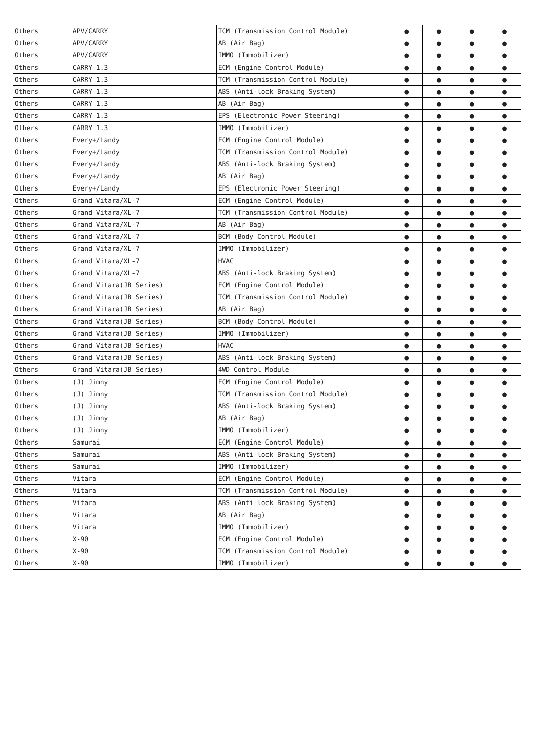| Others | APV/CARRY | TCM (Transmission Control Module) | ● | ● | ● | ● |
| Others | APV/CARRY | AB (Air Bag) | ● | ● | ● | ● |
| Others | APV/CARRY | IMMO (Immobilizer) | ● | ● | ● | ● |
| Others | CARRY 1.3 | ECM (Engine Control Module) | ● | ● | ● | ● |
| Others | CARRY 1.3 | TCM (Transmission Control Module) | ● | ● | ● | ● |
| Others | CARRY 1.3 | ABS (Anti-lock Braking System) | ● | ● | ● | ● |
| Others | CARRY 1.3 | AB (Air Bag) | ● | ● | ● | ● |
| Others | CARRY 1.3 | EPS (Electronic Power Steering) | ● | ● | ● | ● |
| Others | CARRY 1.3 | IMMO (Immobilizer) | ● | ● | ● | ● |
| Others | Every+/Landy | ECM (Engine Control Module) | ● | ● | ● | ● |
| Others | Every+/Landy | TCM (Transmission Control Module) | ● | ● | ● | ● |
| Others | Every+/Landy | ABS (Anti-lock Braking System) | ● | ● | ● | ● |
| Others | Every+/Landy | AB (Air Bag) | ● | ● | ● | ● |
| Others | Every+/Landy | EPS (Electronic Power Steering) | ● | ● | ● | ● |
| Others | Grand Vitara/XL-7 | ECM (Engine Control Module) | ● | ● | ● | ● |
| Others | Grand Vitara/XL-7 | TCM (Transmission Control Module) | ● | ● | ● | ● |
| Others | Grand Vitara/XL-7 | AB (Air Bag) | ● | ● | ● | ● |
| Others | Grand Vitara/XL-7 | BCM (Body Control Module) | ● | ● | ● | ● |
| Others | Grand Vitara/XL-7 | IMMO (Immobilizer) | ● | ● | ● | ● |
| Others | Grand Vitara/XL-7 | HVAC | ● | ● | ● | ● |
| Others | Grand Vitara/XL-7 | ABS (Anti-lock Braking System) | ● | ● | ● | ● |
| Others | Grand Vitara(JB Series) | ECM (Engine Control Module) | ● | ● | ● | ● |
| Others | Grand Vitara(JB Series) | TCM (Transmission Control Module) | ● | ● | ● | ● |
| Others | Grand Vitara(JB Series) | AB (Air Bag) | ● | ● | ● | ● |
| Others | Grand Vitara(JB Series) | BCM (Body Control Module) | ● | ● | ● | ● |
| Others | Grand Vitara(JB Series) | IMMO (Immobilizer) | ● | ● | ● | ● |
| Others | Grand Vitara(JB Series) | HVAC | ● | ● | ● | ● |
| Others | Grand Vitara(JB Series) | ABS (Anti-lock Braking System) | ● | ● | ● | ● |
| Others | Grand Vitara(JB Series) | 4WD Control Module | ● | ● | ● | ● |
| Others | (J) Jimny | ECM (Engine Control Module) | ● | ● | ● | ● |
| Others | (J) Jimny | TCM (Transmission Control Module) | ● | ● | ● | ● |
| Others | (J) Jimny | ABS (Anti-lock Braking System) | ● | ● | ● | ● |
| Others | (J) Jimny | AB (Air Bag) | ● | ● | ● | ● |
| Others | (J) Jimny | IMMO (Immobilizer) | ● | ● | ● | ● |
| Others | Samurai | ECM (Engine Control Module) | ● | ● | ● | ● |
| Others | Samurai | ABS (Anti-lock Braking System) | ● | ● | ● | ● |
| Others | Samurai | IMMO (Immobilizer) | ● | ● | ● | ● |
| Others | Vitara | ECM (Engine Control Module) | ● | ● | ● | ● |
| Others | Vitara | TCM (Transmission Control Module) | ● | ● | ● | ● |
| Others | Vitara | ABS (Anti-lock Braking System) | ● | ● | ● | ● |
| Others | Vitara | AB (Air Bag) | ● | ● | ● | ● |
| Others | Vitara | IMMO (Immobilizer) | ● | ● | ● | ● |
| Others | X-90 | ECM (Engine Control Module) | ● | ● | ● | ● |
| Others | X-90 | TCM (Transmission Control Module) | ● | ● | ● | ● |
| Others | X-90 | IMMO (Immobilizer) | ● | ● | ● | ● |